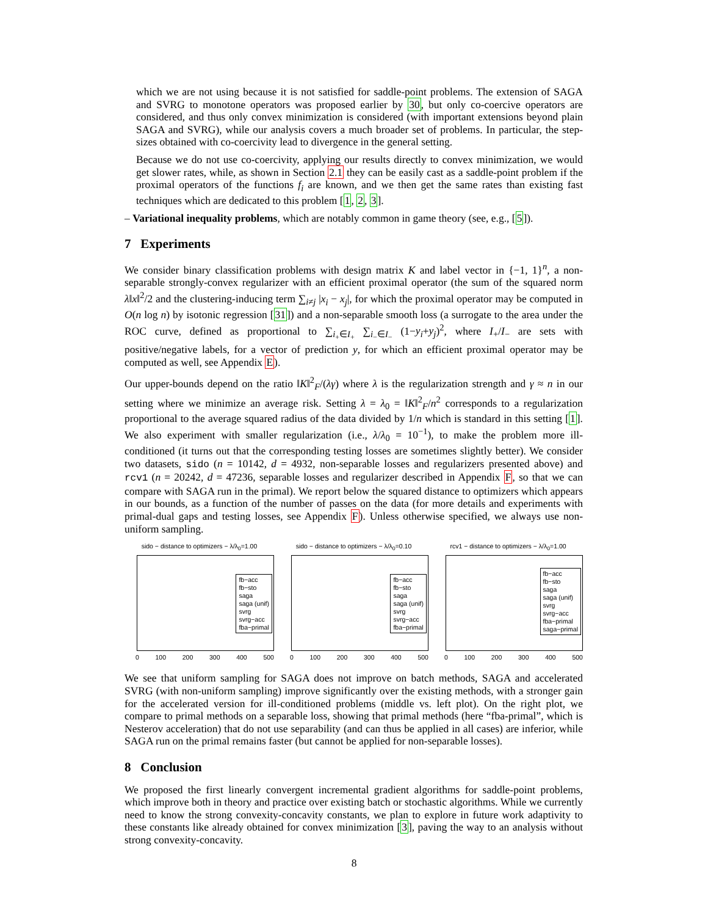which we are not using because it is not satisfied for saddle-point problems. The extension of SAGA and SVRG to monotone operators was proposed earlier by 30, but only co-coercive operators are considered, and thus only convex minimization is considered (with important extensions beyond plain SAGA and SVRG), while our analysis covers a much broader set of problems. In particular, the step-sizes obtained with co-coercivity lead to divergence in the general setting.
Because we do not use co-coercivity, applying our results directly to convex minimization, we would get slower rates, while, as shown in Section 2.1 they can be easily cast as a saddle-point problem if the proximal operators of the functions f<sub>i</sub> are known, and we then get the same rates than existing fast techniques which are dedicated to this problem [1, 2, 3].
– Variational inequality problems, which are notably common in game theory (see, e.g., [5]).
7 Experiments
We consider binary classification problems with design matrix K and label vector in {−1, 1}<sup>n</sup>, a non-separable strongly-convex regularizer with an efficient proximal operator (the sum of the squared norm λ‖x‖<sup>2</sup>/2 and the clustering-inducing term ∑<sub>i≠j</sub> |x<sub>i</sub> − x<sub>j</sub>|, for which the proximal operator may be computed in O(n log n) by isotonic regression [31]) and a non-separable smooth loss (a surrogate to the area under the ROC curve, defined as proportional to ∑<sub>i<sub>+</sub>∈I<sub>+</sub></sub> ∑<sub>i<sub>−</sub>∈I<sub>−</sub></sub> (1−y<sub>i</sub>+y<sub>j</sub>)<sup>2</sup>, where I<sub>+</sub>/I<sub>−</sub> are sets with positive/negative labels, for a vector of prediction y, for which an efficient proximal operator may be computed as well, see Appendix E).
Our upper-bounds depend on the ratio ‖K‖<sup>2</sup><sub>F</sub>/(λγ) where λ is the regularization strength and γ ≈ n in our setting where we minimize an average risk. Setting λ = λ<sub>0</sub> = ‖K‖<sup>2</sup><sub>F</sub>/n<sup>2</sup> corresponds to a regularization proportional to the average squared radius of the data divided by 1/n which is standard in this setting [1]. We also experiment with smaller regularization (i.e., λ/λ<sub>0</sub> = 10<sup>−1</sup>), to make the problem more ill-conditioned (it turns out that the corresponding testing losses are sometimes slightly better). We consider two datasets, sido (n = 10142, d = 4932, non-separable losses and regularizers presented above) and rcv1 (n = 20242, d = 47236, separable losses and regularizer described in Appendix F, so that we can compare with SAGA run in the primal). We report below the squared distance to optimizers which appears in our bounds, as a function of the number of passes on the data (for more details and experiments with primal-dual gaps and testing losses, see Appendix F). Unless otherwise specified, we always use non-uniform sampling.
sido − distance to optimizers − λ/λ<sub>0</sub>=1.00
fb−acc
fb−sto
saga
saga (unif)
svrg
svrg−acc
fba−primal
0 100 200 300 400 500
sido − distance to optimizers − λ/λ<sub>0</sub>=0.10
fb−acc
fb−sto
saga
saga (unif)
svrg
svrg−acc
fba−primal
0 100 200 300 400 500
rcv1 − distance to optimizers − λ/λ<sub>0</sub>=1.00
fb−acc
fb−sto
saga
saga (unif)
svrg
svrg−acc
fba−primal
saga−primal
0 100 200 300 400 500
We see that uniform sampling for SAGA does not improve on batch methods, SAGA and accelerated SVRG (with non-uniform sampling) improve significantly over the existing methods, with a stronger gain for the accelerated version for ill-conditioned problems (middle vs. left plot). On the right plot, we compare to primal methods on a separable loss, showing that primal methods (here “fba-primal”, which is Nesterov acceleration) that do not use separability (and can thus be applied in all cases) are inferior, while SAGA run on the primal remains faster (but cannot be applied for non-separable losses).
8 Conclusion
We proposed the first linearly convergent incremental gradient algorithms for saddle-point problems, which improve both in theory and practice over existing batch or stochastic algorithms. While we currently need to know the strong convexity-concavity constants, we plan to explore in future work adaptivity to these constants like already obtained for convex minimization [3], paving the way to an analysis without strong convexity-concavity.
8